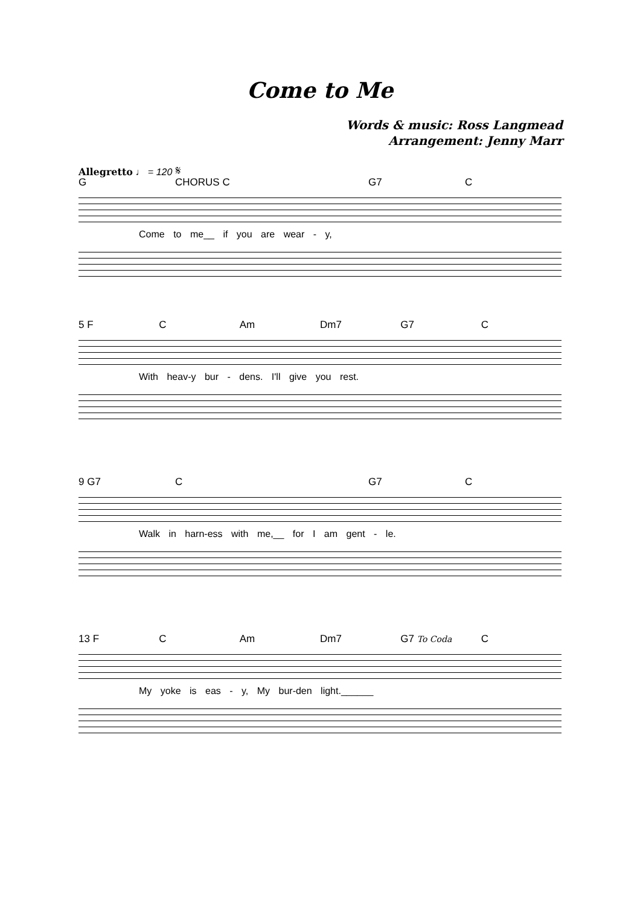Come to Me
Words & music: Ross Langmead
Arrangement: Jenny Marr
Allegretto ♩ = 120 𝄋
G CHORUS C G7 C
Come to me__ if you are wear - y,
5 F C Am Dm7 G7 C
With heav-y bur - dens. I'll give you rest.
9 G7 C G7 C
Walk in harn-ess with me,__ for I am gent - le.
13 F C Am Dm7 G7 To Coda C
My yoke is eas - y, My bur-den light.______